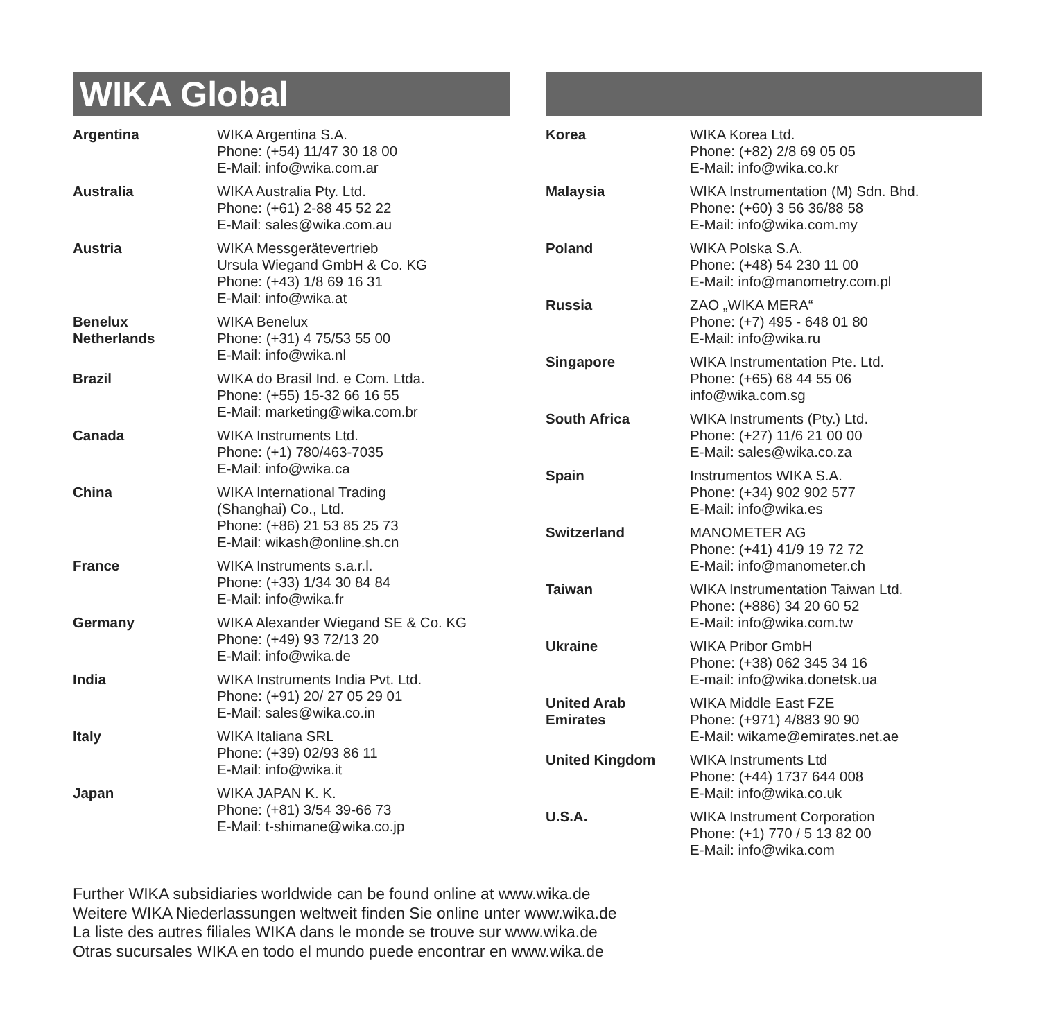WIKA Global
| Argentina | WIKA Argentina S.A. Phone: (+54) 11/47 30 18 00 E-Mail: info@wika.com.ar |
| Australia | WIKA Australia Pty. Ltd. Phone: (+61) 2-88 45 52 22 E-Mail: sales@wika.com.au |
| Austria | WIKA Messgerätevertrieb Ursula Wiegand GmbH & Co. KG Phone: (+43) 1/8 69 16 31 E-Mail: info@wika.at |
| Benelux Netherlands | WIKA Benelux Phone: (+31) 4 75/53 55 00 E-Mail: info@wika.nl |
| Brazil | WIKA do Brasil Ind. e Com. Ltda. Phone: (+55) 15-32 66 16 55 E-Mail: marketing@wika.com.br |
| Canada | WIKA Instruments Ltd. Phone: (+1) 780/463-7035 E-Mail: info@wika.ca |
| China | WIKA International Trading (Shanghai) Co., Ltd. Phone: (+86) 21 53 85 25 73 E-Mail: wikash@online.sh.cn |
| France | WIKA Instruments s.a.r.l. Phone: (+33) 1/34 30 84 84 E-Mail: info@wika.fr |
| Germany | WIKA Alexander Wiegand SE & Co. KG Phone: (+49) 93 72/13 20 E-Mail: info@wika.de |
| India | WIKA Instruments India Pvt. Ltd. Phone: (+91) 20/ 27 05 29 01 E-Mail: sales@wika.co.in |
| Italy | WIKA Italiana SRL Phone: (+39) 02/93 86 11 E-Mail: info@wika.it |
| Japan | WIKA JAPAN K. K. Phone: (+81) 3/54 39-66 73 E-Mail: t-shimane@wika.co.jp |
| Korea | WIKA Korea Ltd. Phone: (+82) 2/8 69 05 05 E-Mail: info@wika.co.kr |
| Malaysia | WIKA Instrumentation (M) Sdn. Bhd. Phone: (+60) 3 56 36/88 58 E-Mail: info@wika.com.my |
| Poland | WIKA Polska S.A. Phone: (+48) 54 230 11 00 E-Mail: info@manometry.com.pl |
| Russia | ZAO „WIKA MERA“ Phone: (+7) 495 - 648 01 80 E-Mail: info@wika.ru |
| Singapore | WIKA Instrumentation Pte. Ltd. Phone: (+65) 68 44 55 06 info@wika.com.sg |
| South Africa | WIKA Instruments (Pty.) Ltd. Phone: (+27) 11/6 21 00 00 E-Mail: sales@wika.co.za |
| Spain | Instrumentos WIKA S.A. Phone: (+34) 902 902 577 E-Mail: info@wika.es |
| Switzerland | MANOMETER AG Phone: (+41) 41/9 19 72 72 E-Mail: info@manometer.ch |
| Taiwan | WIKA Instrumentation Taiwan Ltd. Phone: (+886) 34 20 60 52 E-Mail: info@wika.com.tw |
| Ukraine | WIKA Pribor GmbH Phone: (+38) 062 345 34 16 E-mail: info@wika.donetsk.ua |
| United Arab Emirates | WIKA Middle East FZE Phone: (+971) 4/883 90 90 E-Mail: wikame@emirates.net.ae |
| United Kingdom | WIKA Instruments Ltd Phone: (+44) 1737 644 008 E-Mail: info@wika.co.uk |
| U.S.A. | WIKA Instrument Corporation Phone: (+1) 770 / 5 13 82 00 E-Mail: info@wika.com |
Further WIKA subsidiaries worldwide can be found online at www.wika.de
Weitere WIKA Niederlassungen weltweit finden Sie online unter www.wika.de
La liste des autres filiales WIKA dans le monde se trouve sur www.wika.de
Otras sucursales WIKA en todo el mundo puede encontrar en www.wika.de